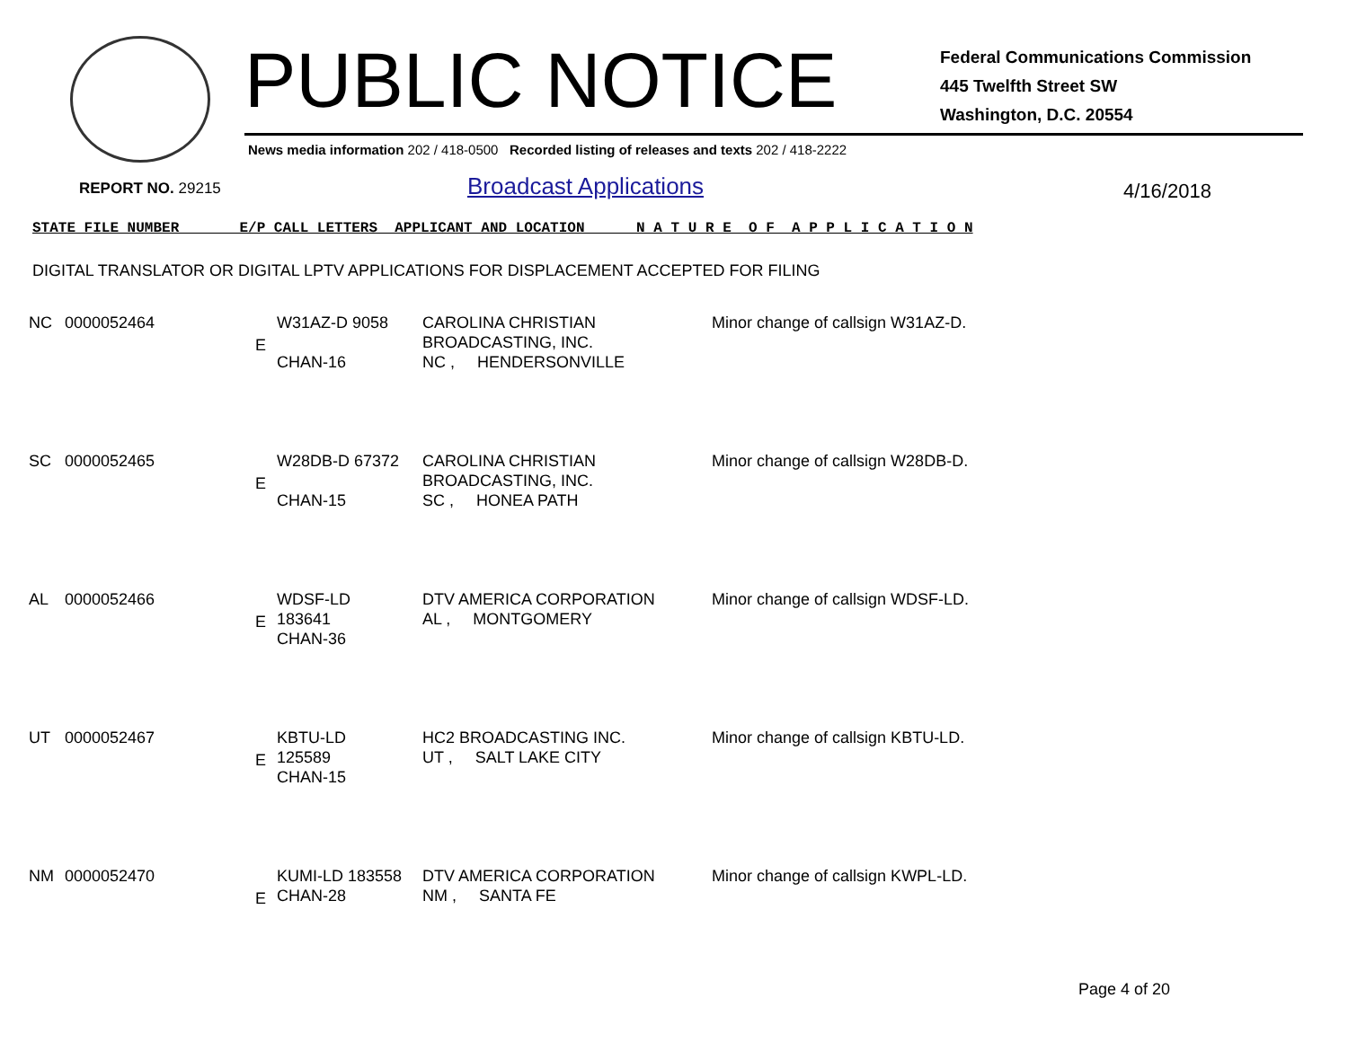PUBLIC NOTICE
Federal Communications Commission
445 Twelfth Street SW
Washington, D.C. 20554
News media information 202 / 418-0500 Recorded listing of releases and texts 202 / 418-2222
REPORT NO. 29215 Broadcast Applications 4/16/2018
STATE FILE NUMBER E/P CALL LETTERS APPLICANT AND LOCATION N A T U R E O F A P P L I C A T I O N
DIGITAL TRANSLATOR OR DIGITAL LPTV APPLICATIONS FOR DISPLACEMENT ACCEPTED FOR FILING
| NC | 0000052464 | E | W31AZ-D 9058 CHAN-16 | CAROLINA CHRISTIAN BROADCASTING, INC. NC , HENDERSONVILLE | Minor change of callsign W31AZ-D. |
| SC | 0000052465 | E | W28DB-D 67372 CHAN-15 | CAROLINA CHRISTIAN BROADCASTING, INC. SC , HONEA PATH | Minor change of callsign W28DB-D. |
| AL | 0000052466 | E | WDSF-LD 183641 CHAN-36 | DTV AMERICA CORPORATION AL , MONTGOMERY | Minor change of callsign WDSF-LD. |
| UT | 0000052467 | E | KBTU-LD 125589 CHAN-15 | HC2 BROADCASTING INC. UT , SALT LAKE CITY | Minor change of callsign KBTU-LD. |
| NM | 0000052470 | E | KUMI-LD 183558 CHAN-28 | DTV AMERICA CORPORATION NM , SANTA FE | Minor change of callsign KWPL-LD. |
Page 4 of 20